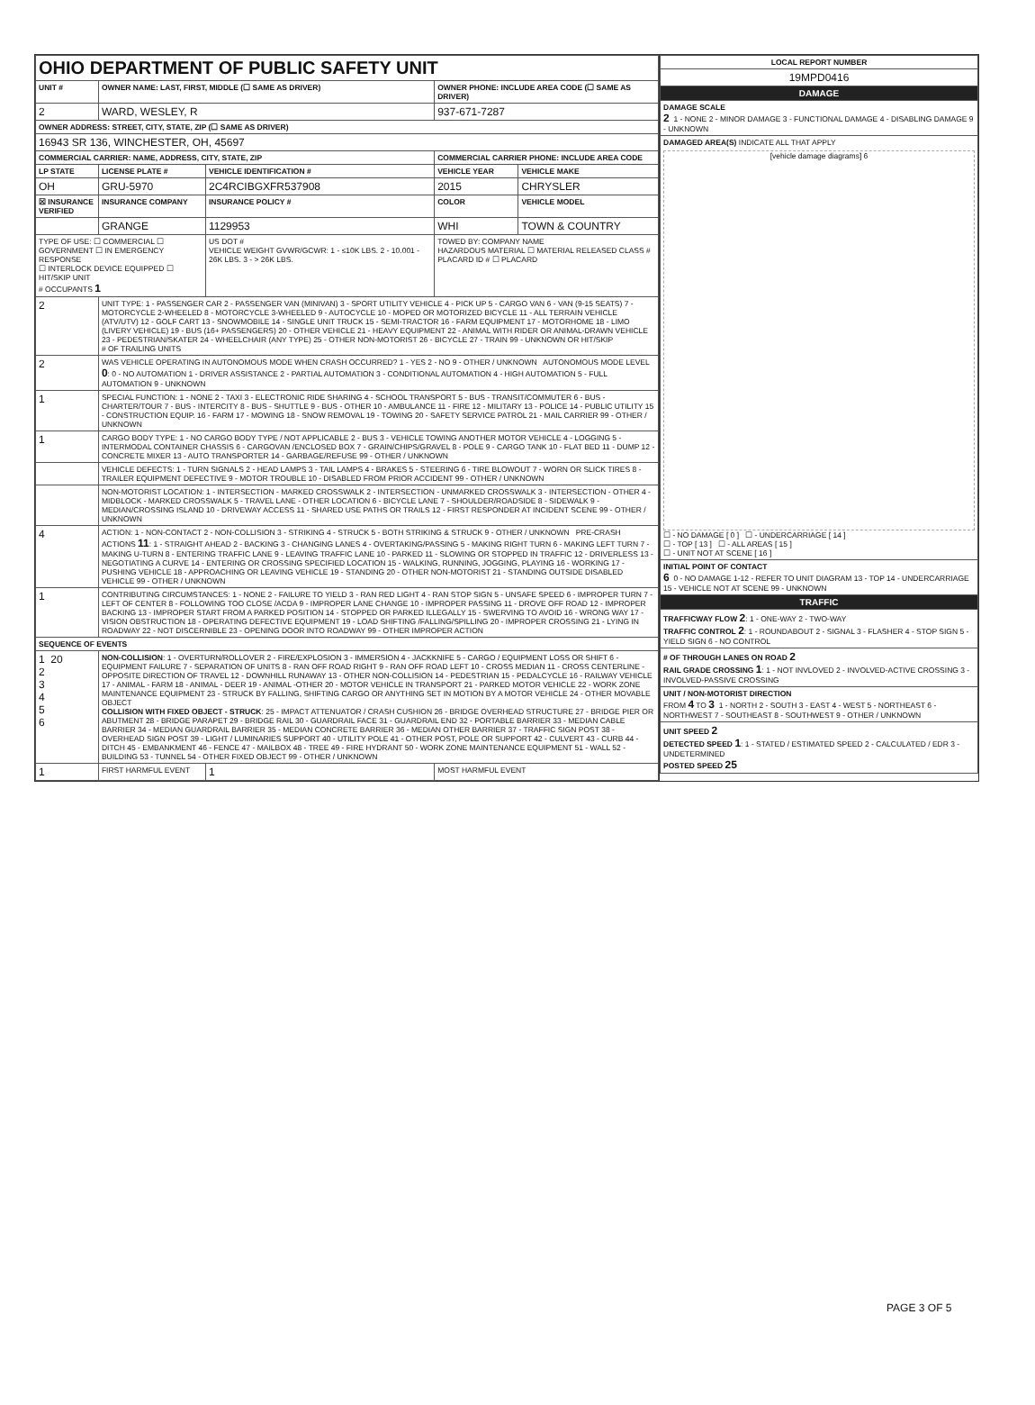| OHIO DEPARTMENT OF PUBLIC SAFETY UNIT | | | | | |
| UNIT # | OWNER NAME: LAST, FIRST, MIDDLE (☐ SAME AS DRIVER) | | | OWNER PHONE: INCLUDE AREA CODE (☐ SAME AS DRIVER) | |
| 2 | WARD, WESLEY, R | | | 937-671-7287 | |
| OWNER ADDRESS: STREET, CITY, STATE, ZIP (☐ SAME AS DRIVER) | | | | | |
| 16943 SR 136, WINCHESTER, OH, 45697 | | | | | |
| COMMERCIAL CARRIER: NAME, ADDRESS, CITY, STATE, ZIP | | | | COMMERCIAL CARRIER PHONE: INCLUDE AREA CODE | |
| LP STATE | LICENSE PLATE # | VEHICLE IDENTIFICATION # | | VEHICLE YEAR | VEHICLE MAKE |
| OH | GRU-5970 | 2C4RCIBGXFR537908 | | 2015 | CHRYSLER |
| ☒ INSURANCE VERIFIED | INSURANCE COMPANY | INSURANCE POLICY # | | COLOR | VEHICLE MODEL |
| | GRANGE | 1129953 | | WHI | TOWN & COUNTRY |
| TYPE OF USE: ☐ COMMERCIAL ☐ GOVERNMENT ☐ IN EMERGENCY RESPONSE ☐ INTERLOCK DEVICE EQUIPPED ☐ HIT/SKIP UNIT # OCCUPANTS 1 | | US DOT # VEHICLE WEIGHT GVWR/GCWR: 1 - ≤10K LBS. 2 - 10.001 - 26K LBS. 3 - > 26K LBS. | | TOWED BY: COMPANY NAME HAZARDOUS MATERIAL ☐ MATERIAL RELEASED CLASS # PLACARD ID # ☐ PLACARD | |
| 2 | UNIT TYPE: 1 - PASSENGER CAR 2 - PASSENGER VAN (MINIVAN) 3 - SPORT UTILITY VEHICLE 4 - PICK UP 5 - CARGO VAN 6 - VAN (9-15 SEATS) 7 - MOTORCYCLE 2-WHEELED 8 - MOTORCYCLE 3-WHEELED 9 - AUTOCYCLE 10 - MOPED OR MOTORIZED BICYCLE 11 - ALL TERRAIN VEHICLE (ATV/UTV) 12 - GOLF CART 13 - SNOWMOBILE 14 - SINGLE UNIT TRUCK 15 - SEMI-TRACTOR 16 - FARM EQUIPMENT 17 - MOTORHOME 18 - LIMO (LIVERY VEHICLE) 19 - BUS (16+ PASSENGERS) 20 - OTHER VEHICLE 21 - HEAVY EQUIPMENT 22 - ANIMAL WITH RIDER OR ANIMAL-DRAWN VEHICLE 23 - PEDESTRIAN/SKATER 24 - WHEELCHAIR (ANY TYPE) 25 - OTHER NON-MOTORIST 26 - BICYCLE 27 - TRAIN 99 - UNKNOWN OR HIT/SKIP # OF TRAILING UNITS | | | | |
| 2 | WAS VEHICLE OPERATING IN AUTONOMOUS MODE WHEN CRASH OCCURRED? 1 - YES 2 - NO 9 - OTHER / UNKNOWN AUTONOMOUS MODE LEVEL 0 : 0 - NO AUTOMATION 1 - DRIVER ASSISTANCE 2 - PARTIAL AUTOMATION 3 - CONDITIONAL AUTOMATION 4 - HIGH AUTOMATION 5 - FULL AUTOMATION 9 - UNKNOWN | | | | |
| 1 | SPECIAL FUNCTION: 1 - NONE 2 - TAXI 3 - ELECTRONIC RIDE SHARING 4 - SCHOOL TRANSPORT 5 - BUS - TRANSIT/COMMUTER 6 - BUS - CHARTER/TOUR 7 - BUS - INTERCITY 8 - BUS - SHUTTLE 9 - BUS - OTHER 10 - AMBULANCE 11 - FIRE 12 - MILITARY 13 - POLICE 14 - PUBLIC UTILITY 15 - CONSTRUCTION EQUIP. 16 - FARM 17 - MOWING 18 - SNOW REMOVAL 19 - TOWING 20 - SAFETY SERVICE PATROL 21 - MAIL CARRIER 99 - OTHER / UNKNOWN | | | | |
| 1 | CARGO BODY TYPE: 1 - NO CARGO BODY TYPE / NOT APPLICABLE 2 - BUS 3 - VEHICLE TOWING ANOTHER MOTOR VEHICLE 4 - LOGGING 5 - INTERMODAL CONTAINER CHASSIS 6 - CARGOVAN /ENCLOSED BOX 7 - GRAIN/CHIPS/GRAVEL 8 - POLE 9 - CARGO TANK 10 - FLAT BED 11 - DUMP 12 - CONCRETE MIXER 13 - AUTO TRANSPORTER 14 - GARBAGE/REFUSE 99 - OTHER / UNKNOWN | | | | |
| | VEHICLE DEFECTS: 1 - TURN SIGNALS 2 - HEAD LAMPS 3 - TAIL LAMPS 4 - BRAKES 5 - STEERING 6 - TIRE BLOWOUT 7 - WORN OR SLICK TIRES 8 - TRAILER EQUIPMENT DEFECTIVE 9 - MOTOR TROUBLE 10 - DISABLED FROM PRIOR ACCIDENT 99 - OTHER / UNKNOWN | | | | |
| | NON-MOTORIST LOCATION: 1 - INTERSECTION - MARKED CROSSWALK 2 - INTERSECTION - UNMARKED CROSSWALK 3 - INTERSECTION - OTHER 4 - MIDBLOCK - MARKED CROSSWALK 5 - TRAVEL LANE - OTHER LOCATION 6 - BICYCLE LANE 7 - SHOULDER/ROADSIDE 8 - SIDEWALK 9 - MEDIAN/CROSSING ISLAND 10 - DRIVEWAY ACCESS 11 - SHARED USE PATHS OR TRAILS 12 - FIRST RESPONDER AT INCIDENT SCENE 99 - OTHER / UNKNOWN | | | | |
| 4 | ACTION: 1 - NON-CONTACT 2 - NON-COLLISION 3 - STRIKING 4 - STRUCK 5 - BOTH STRIKING & STRUCK 9 - OTHER / UNKNOWN PRE-CRASH ACTIONS 11 : 1 - STRAIGHT AHEAD 2 - BACKING 3 - CHANGING LANES 4 - OVERTAKING/PASSING 5 - MAKING RIGHT TURN 6 - MAKING LEFT TURN 7 - MAKING U-TURN 8 - ENTERING TRAFFIC LANE 9 - LEAVING TRAFFIC LANE 10 - PARKED 11 - SLOWING OR STOPPED IN TRAFFIC 12 - DRIVERLESS 13 - NEGOTIATING A CURVE 14 - ENTERING OR CROSSING SPECIFIED LOCATION 15 - WALKING, RUNNING, JOGGING, PLAYING 16 - WORKING 17 - PUSHING VEHICLE 18 - APPROACHING OR LEAVING VEHICLE 19 - STANDING 20 - OTHER NON-MOTORIST 21 - STANDING OUTSIDE DISABLED VEHICLE 99 - OTHER / UNKNOWN | | | | |
| 1 | CONTRIBUTING CIRCUMSTANCES: 1 - NONE 2 - FAILURE TO YIELD 3 - RAN RED LIGHT 4 - RAN STOP SIGN 5 - UNSAFE SPEED 6 - IMPROPER TURN 7 - LEFT OF CENTER 8 - FOLLOWING TOO CLOSE /ACDA 9 - IMPROPER LANE CHANGE 10 - IMPROPER PASSING 11 - DROVE OFF ROAD 12 - IMPROPER BACKING 13 - IMPROPER START FROM A PARKED POSITION 14 - STOPPED OR PARKED ILLEGALLY 15 - SWERVING TO AVOID 16 - WRONG WAY 17 - VISION OBSTRUCTION 18 - OPERATING DEFECTIVE EQUIPMENT 19 - LOAD SHIFTING /FALLING/SPILLING 20 - IMPROPER CROSSING 21 - LYING IN ROADWAY 22 - NOT DISCERNIBLE 23 - OPENING DOOR INTO ROADWAY 99 - OTHER IMPROPER ACTION | | | | |
| SEQUENCE OF EVENTS | | | | | |
| 1 20 2 3 4 5 6 | NON-COLLISION : 1 - OVERTURN/ROLLOVER 2 - FIRE/EXPLOSION 3 - IMMERSION 4 - JACKKNIFE 5 - CARGO / EQUIPMENT LOSS OR SHIFT 6 - EQUIPMENT FAILURE 7 - SEPARATION OF UNITS 8 - RAN OFF ROAD RIGHT 9 - RAN OFF ROAD LEFT 10 - CROSS MEDIAN 11 - CROSS CENTERLINE - OPPOSITE DIRECTION OF TRAVEL 12 - DOWNHILL RUNAWAY 13 - OTHER NON-COLLISION 14 - PEDESTRIAN 15 - PEDALCYCLE 16 - RAILWAY VEHICLE 17 - ANIMAL - FARM 18 - ANIMAL - DEER 19 - ANIMAL -OTHER 20 - MOTOR VEHICLE IN TRANSPORT 21 - PARKED MOTOR VEHICLE 22 - WORK ZONE MAINTENANCE EQUIPMENT 23 - STRUCK BY FALLING, SHIFTING CARGO OR ANYTHING SET IN MOTION BY A MOTOR VEHICLE 24 - OTHER MOVABLE OBJECT COLLISION WITH FIXED OBJECT - STRUCK : 25 - IMPACT ATTENUATOR / CRASH CUSHION 26 - BRIDGE OVERHEAD STRUCTURE 27 - BRIDGE PIER OR ABUTMENT 28 - BRIDGE PARAPET 29 - BRIDGE RAIL 30 - GUARDRAIL FACE 31 - GUARDRAIL END 32 - PORTABLE BARRIER 33 - MEDIAN CABLE BARRIER 34 - MEDIAN GUARDRAIL BARRIER 35 - MEDIAN CONCRETE BARRIER 36 - MEDIAN OTHER BARRIER 37 - TRAFFIC SIGN POST 38 - OVERHEAD SIGN POST 39 - LIGHT / LUMINARIES SUPPORT 40 - UTILITY POLE 41 - OTHER POST, POLE OR SUPPORT 42 - CULVERT 43 - CURB 44 - DITCH 45 - EMBANKMENT 46 - FENCE 47 - MAILBOX 48 - TREE 49 - FIRE HYDRANT 50 - WORK ZONE MAINTENANCE EQUIPMENT 51 - WALL 52 - BUILDING 53 - TUNNEL 54 - OTHER FIXED OBJECT 99 - OTHER / UNKNOWN | | | | |
| 1 | FIRST HARMFUL EVENT | | 1 | MOST HARMFUL EVENT | |
| LOCAL REPORT NUMBER |
| --- |
| 19MPD0416 |
| DAMAGE |
| DAMAGE SCALE 2 1 - NONE 2 - MINOR DAMAGE 3 - FUNCTIONAL DAMAGE 4 - DISABLING DAMAGE 9 - UNKNOWN |
| DAMAGED AREA(S) INDICATE ALL THAT APPLY [vehicle damage diagrams] 6 ☐ - NO DAMAGE [ 0 ] ☐ - UNDERCARRIAGE [ 14 ] ☐ - TOP [ 13 ] ☐ - ALL AREAS [ 15 ] ☐ - UNIT NOT AT SCENE [ 16 ] |
| INITIAL POINT OF CONTACT 6 0 - NO DAMAGE 1-12 - REFER TO UNIT DIAGRAM 13 - TOP 14 - UNDERCARRIAGE 15 - VEHICLE NOT AT SCENE 99 - UNKNOWN |
| TRAFFIC |
| TRAFFICWAY FLOW 2 : 1 - ONE-WAY 2 - TWO-WAY TRAFFIC CONTROL 2 : 1 - ROUNDABOUT 2 - SIGNAL 3 - FLASHER 4 - STOP SIGN 5 - YIELD SIGN 6 - NO CONTROL |
| # OF THROUGH LANES ON ROAD 2 RAIL GRADE CROSSING 1 : 1 - NOT INVLOVED 2 - INVOLVED-ACTIVE CROSSING 3 - INVOLVED-PASSIVE CROSSING |
| UNIT / NON-MOTORIST DIRECTION FROM 4 TO 3 1 - NORTH 2 - SOUTH 3 - EAST 4 - WEST 5 - NORTHEAST 6 - NORTHWEST 7 - SOUTHEAST 8 - SOUTHWEST 9 - OTHER / UNKNOWN |
| UNIT SPEED 2 DETECTED SPEED 1 : 1 - STATED / ESTIMATED SPEED 2 - CALCULATED / EDR 3 - UNDETERMINED POSTED SPEED 25 |
PAGE 3 OF 5